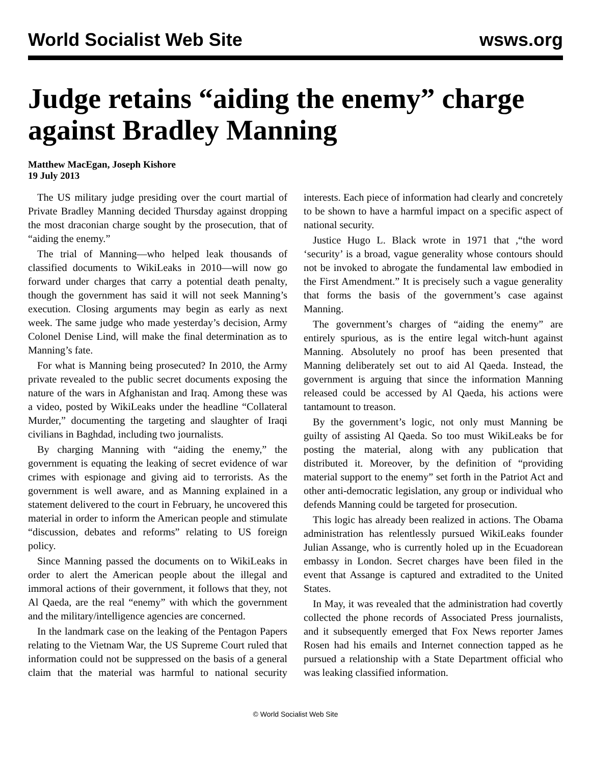World Socialist Web Site wsws.org
Judge retains “aiding the enemy” charge against Bradley Manning
Matthew MacEgan, Joseph Kishore
19 July 2013
The US military judge presiding over the court martial of Private Bradley Manning decided Thursday against dropping the most draconian charge sought by the prosecution, that of “aiding the enemy.”
The trial of Manning—who helped leak thousands of classified documents to WikiLeaks in 2010—will now go forward under charges that carry a potential death penalty, though the government has said it will not seek Manning’s execution. Closing arguments may begin as early as next week. The same judge who made yesterday’s decision, Army Colonel Denise Lind, will make the final determination as to Manning’s fate.
For what is Manning being prosecuted? In 2010, the Army private revealed to the public secret documents exposing the nature of the wars in Afghanistan and Iraq. Among these was a video, posted by WikiLeaks under the headline “Collateral Murder,” documenting the targeting and slaughter of Iraqi civilians in Baghdad, including two journalists.
By charging Manning with “aiding the enemy,” the government is equating the leaking of secret evidence of war crimes with espionage and giving aid to terrorists. As the government is well aware, and as Manning explained in a statement delivered to the court in February, he uncovered this material in order to inform the American people and stimulate “discussion, debates and reforms” relating to US foreign policy.
Since Manning passed the documents on to WikiLeaks in order to alert the American people about the illegal and immoral actions of their government, it follows that they, not Al Qaeda, are the real “enemy” with which the government and the military/intelligence agencies are concerned.
In the landmark case on the leaking of the Pentagon Papers relating to the Vietnam War, the US Supreme Court ruled that information could not be suppressed on the basis of a general claim that the material was harmful to national security interests. Each piece of information had clearly and concretely to be shown to have a harmful impact on a specific aspect of national security.
Justice Hugo L. Black wrote in 1971 that ,“the word ‘security’ is a broad, vague generality whose contours should not be invoked to abrogate the fundamental law embodied in the First Amendment.” It is precisely such a vague generality that forms the basis of the government’s case against Manning.
The government’s charges of “aiding the enemy” are entirely spurious, as is the entire legal witch-hunt against Manning. Absolutely no proof has been presented that Manning deliberately set out to aid Al Qaeda. Instead, the government is arguing that since the information Manning released could be accessed by Al Qaeda, his actions were tantamount to treason.
By the government’s logic, not only must Manning be guilty of assisting Al Qaeda. So too must WikiLeaks be for posting the material, along with any publication that distributed it. Moreover, by the definition of “providing material support to the enemy” set forth in the Patriot Act and other anti-democratic legislation, any group or individual who defends Manning could be targeted for prosecution.
This logic has already been realized in actions. The Obama administration has relentlessly pursued WikiLeaks founder Julian Assange, who is currently holed up in the Ecuadorean embassy in London. Secret charges have been filed in the event that Assange is captured and extradited to the United States.
In May, it was revealed that the administration had covertly collected the phone records of Associated Press journalists, and it subsequently emerged that Fox News reporter James Rosen had his emails and Internet connection tapped as he pursued a relationship with a State Department official who was leaking classified information.
© World Socialist Web Site